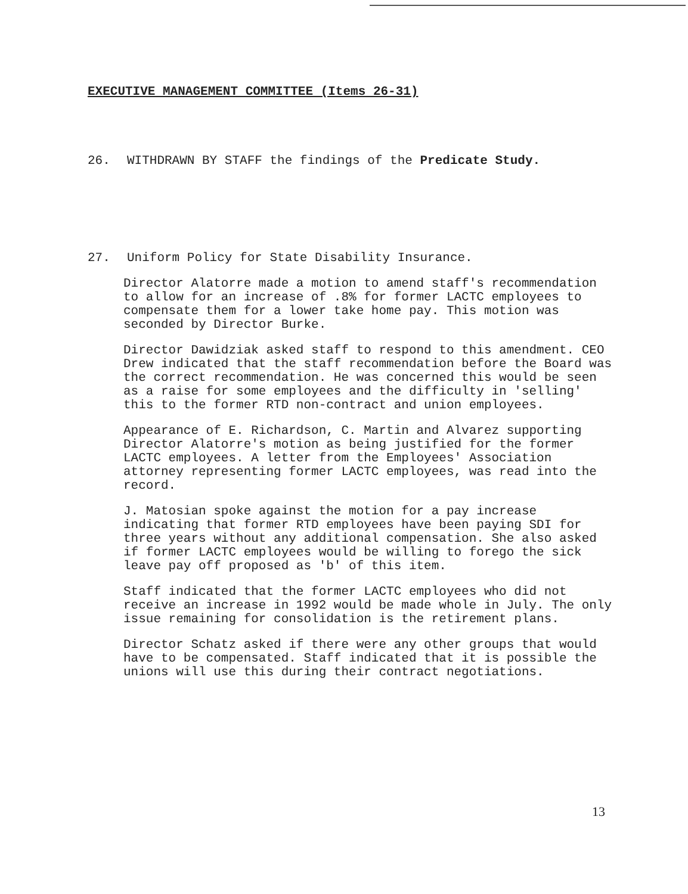EXECUTIVE MANAGEMENT COMMITTEE (Items 26-31)
26. WITHDRAWN BY STAFF the findings of the Predicate Study.
27. Uniform Policy for State Disability Insurance.
Director Alatorre made a motion to amend staff's recommendation to allow for an increase of .8% for former LACTC employees to compensate them for a lower take home pay. This motion was seconded by Director Burke.
Director Dawidziak asked staff to respond to this amendment. CEO Drew indicated that the staff recommendation before the Board was the correct recommendation. He was concerned this would be seen as a raise for some employees and the difficulty in 'selling' this to the former RTD non-contract and union employees.
Appearance of E. Richardson, C. Martin and Alvarez supporting Director Alatorre's motion as being justified for the former LACTC employees. A letter from the Employees' Association attorney representing former LACTC employees, was read into the record.
J. Matosian spoke against the motion for a pay increase indicating that former RTD employees have been paying SDI for three years without any additional compensation. She also asked if former LACTC employees would be willing to forego the sick leave pay off proposed as 'b' of this item.
Staff indicated that the former LACTC employees who did not receive an increase in 1992 would be made whole in July. The only issue remaining for consolidation is the retirement plans.
Director Schatz asked if there were any other groups that would have to be compensated. Staff indicated that it is possible the unions will use this during their contract negotiations.
13